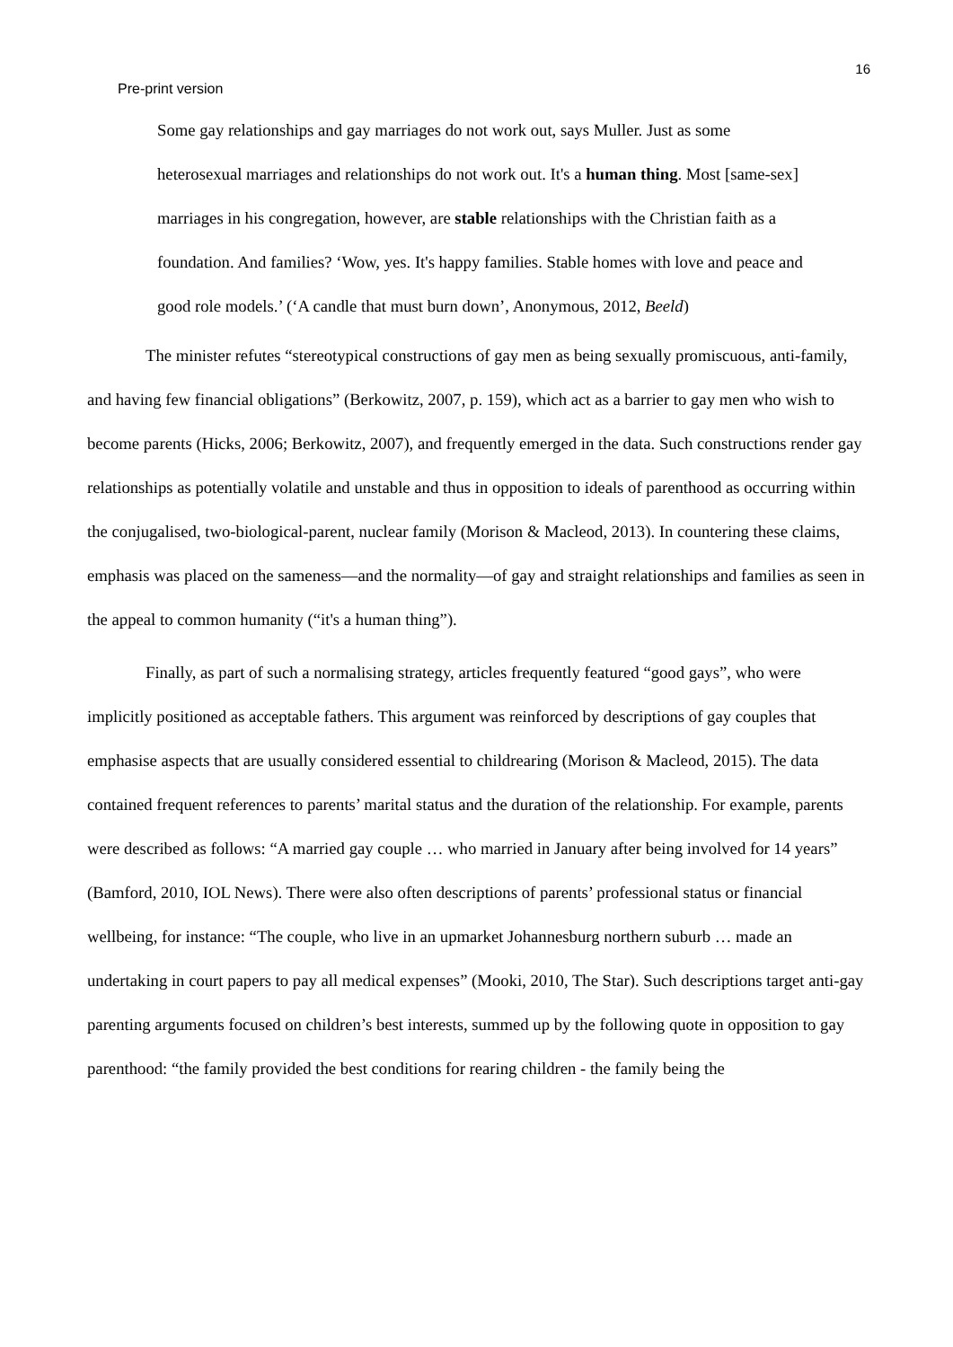16
Pre-print version
Some gay relationships and gay marriages do not work out, says Muller. Just as some heterosexual marriages and relationships do not work out. It's a human thing. Most [same-sex] marriages in his congregation, however, are stable relationships with the Christian faith as a foundation. And families? ‘Wow, yes. It's happy families. Stable homes with love and peace and good role models.’ (‘A candle that must burn down’, Anonymous, 2012, Beeld)
The minister refutes “stereotypical constructions of gay men as being sexually promiscuous, anti-family, and having few financial obligations” (Berkowitz, 2007, p. 159), which act as a barrier to gay men who wish to become parents (Hicks, 2006; Berkowitz, 2007), and frequently emerged in the data. Such constructions render gay relationships as potentially volatile and unstable and thus in opposition to ideals of parenthood as occurring within the conjugalised, two-biological-parent, nuclear family (Morison & Macleod, 2013). In countering these claims, emphasis was placed on the sameness—and the normality—of gay and straight relationships and families as seen in the appeal to common humanity (“it's a human thing”).
Finally, as part of such a normalising strategy, articles frequently featured “good gays”, who were implicitly positioned as acceptable fathers. This argument was reinforced by descriptions of gay couples that emphasise aspects that are usually considered essential to childrearing (Morison & Macleod, 2015). The data contained frequent references to parents’ marital status and the duration of the relationship. For example, parents were described as follows: “A married gay couple … who married in January after being involved for 14 years” (Bamford, 2010, IOL News). There were also often descriptions of parents’ professional status or financial wellbeing, for instance: “The couple, who live in an upmarket Johannesburg northern suburb … made an undertaking in court papers to pay all medical expenses” (Mooki, 2010, The Star). Such descriptions target anti-gay parenting arguments focused on children’s best interests, summed up by the following quote in opposition to gay parenthood: “the family provided the best conditions for rearing children - the family being the